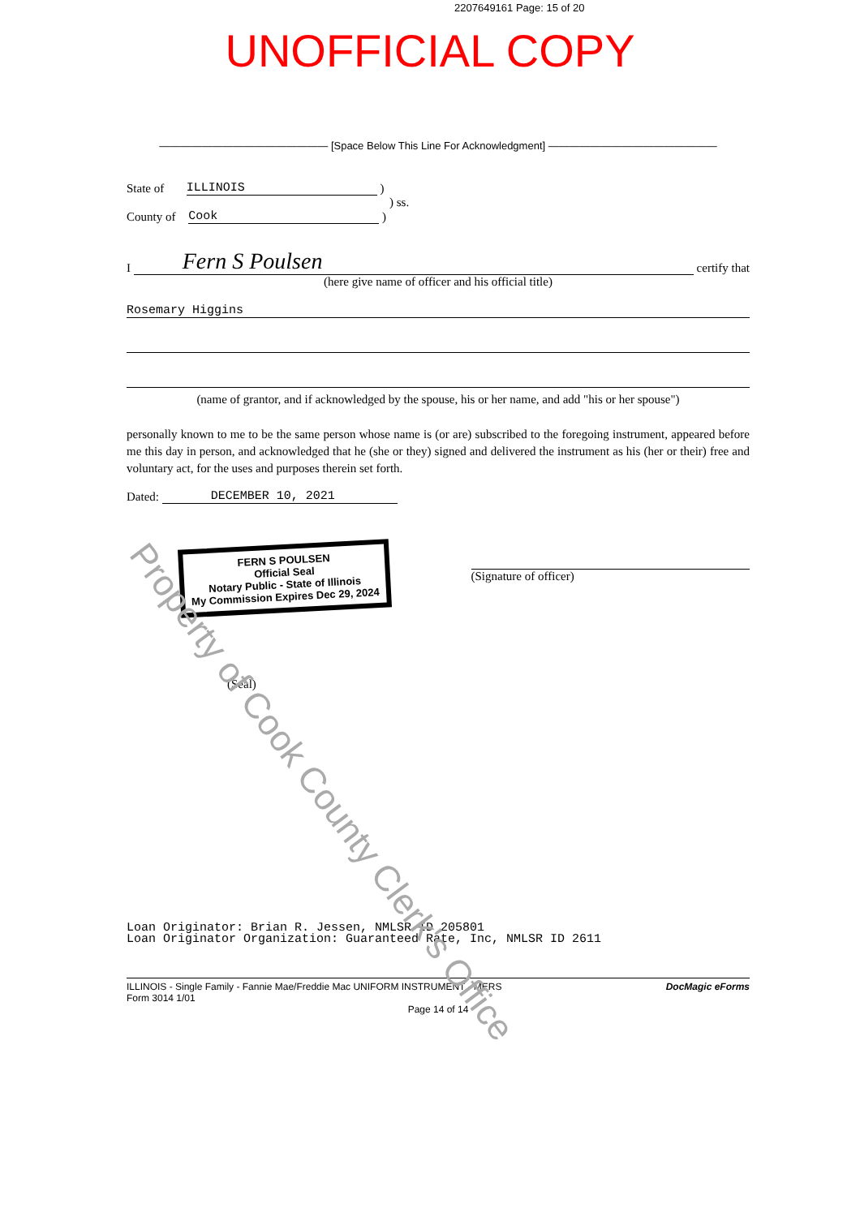2207649161 Page: 15 of 20
UNOFFICIAL COPY
———————————————— [Space Below This Line For Acknowledgment] ————————————————
State of ILLINOIS )
) ss.
County of Cook )
I Fern S Poulsen certify that
(here give name of officer and his official title)
Rosemary Higgins
(name of grantor, and if acknowledged by the spouse, his or her name, and add "his or her spouse")
personally known to me to be the same person whose name is (or are) subscribed to the foregoing instrument, appeared before me this day in person, and acknowledged that he (she or they) signed and delivered the instrument as his (her or their) free and voluntary act, for the uses and purposes therein set forth.
Dated: DECEMBER 10, 2021
FERN S POULSEN
Official Seal
Notary Public - State of Illinois
My Commission Expires Dec 29, 2024
(Signature of officer)
(Seal)
Loan Originator: Brian R. Jessen, NMLSR ID 205801
Loan Originator Organization: Guaranteed Rate, Inc, NMLSR ID 2611
ILLINOIS - Single Family - Fannie Mae/Freddie Mac UNIFORM INSTRUMENT - MERS
Form 3014 1/01
DocMagic eForms
Page 14 of 14
Property of Cook County Clerk's Office